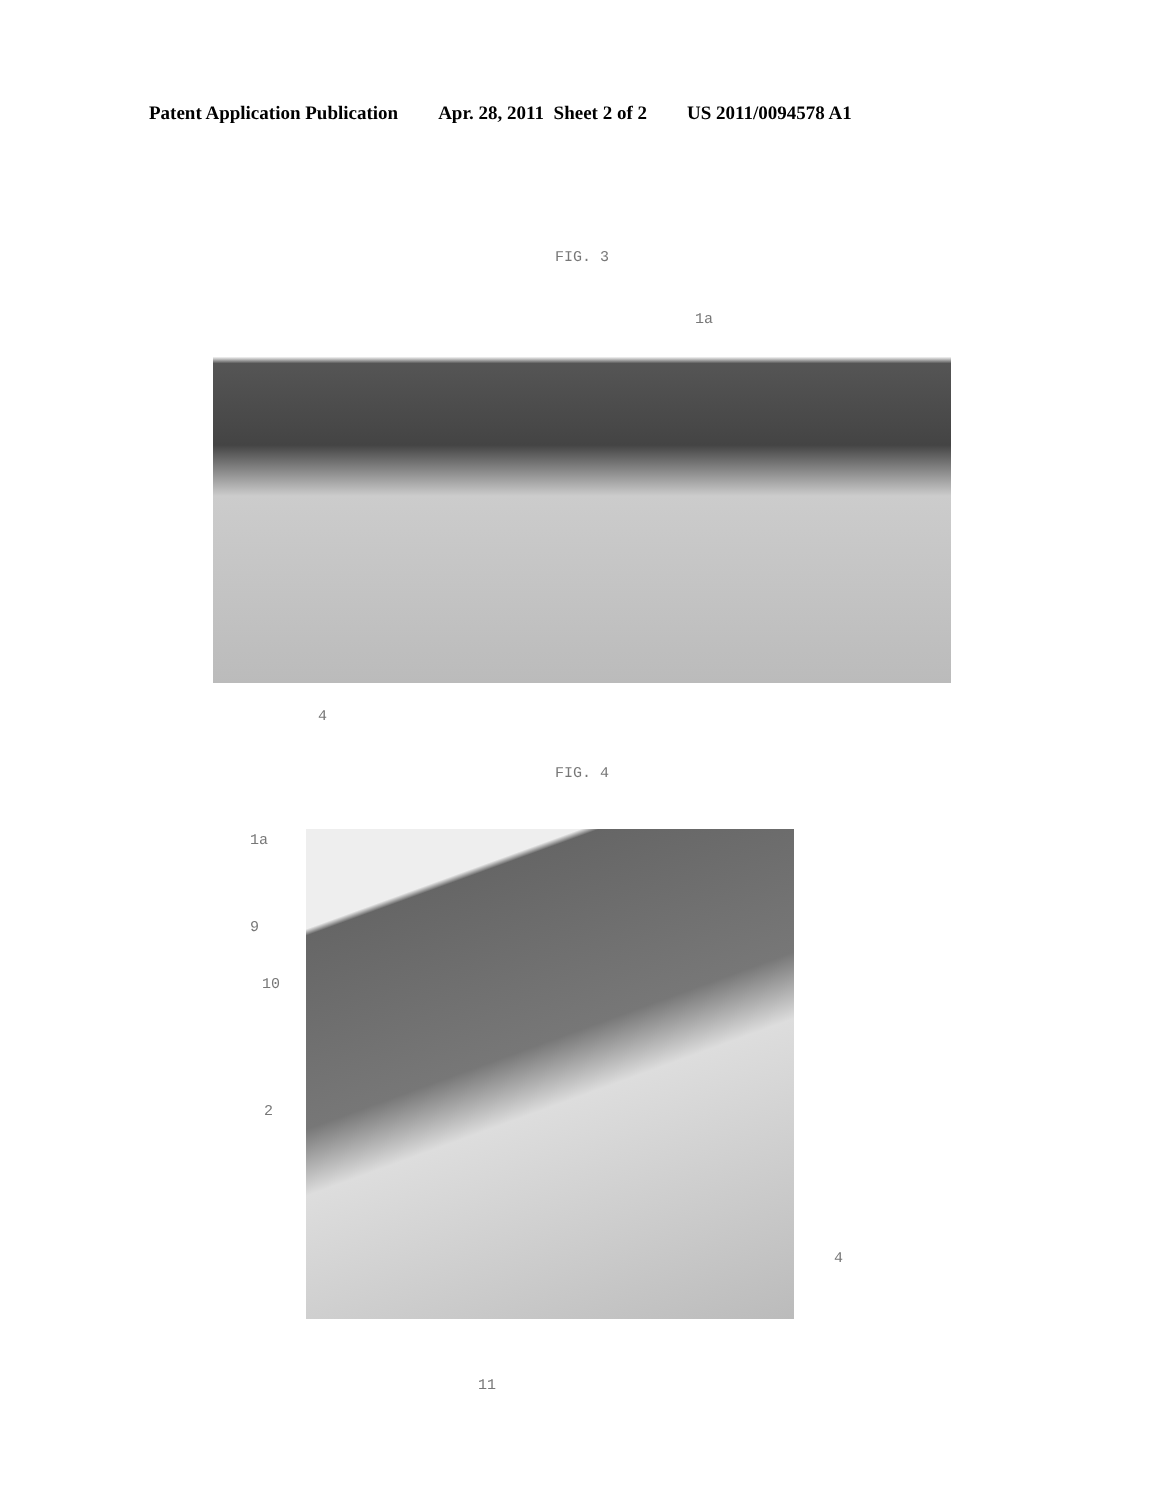Patent Application Publication Apr. 28, 2011 Sheet 2 of 2 US 2011/0094578 A1
FIG. 3
1a
4
FIG. 4
1a
9
10
2
4
11